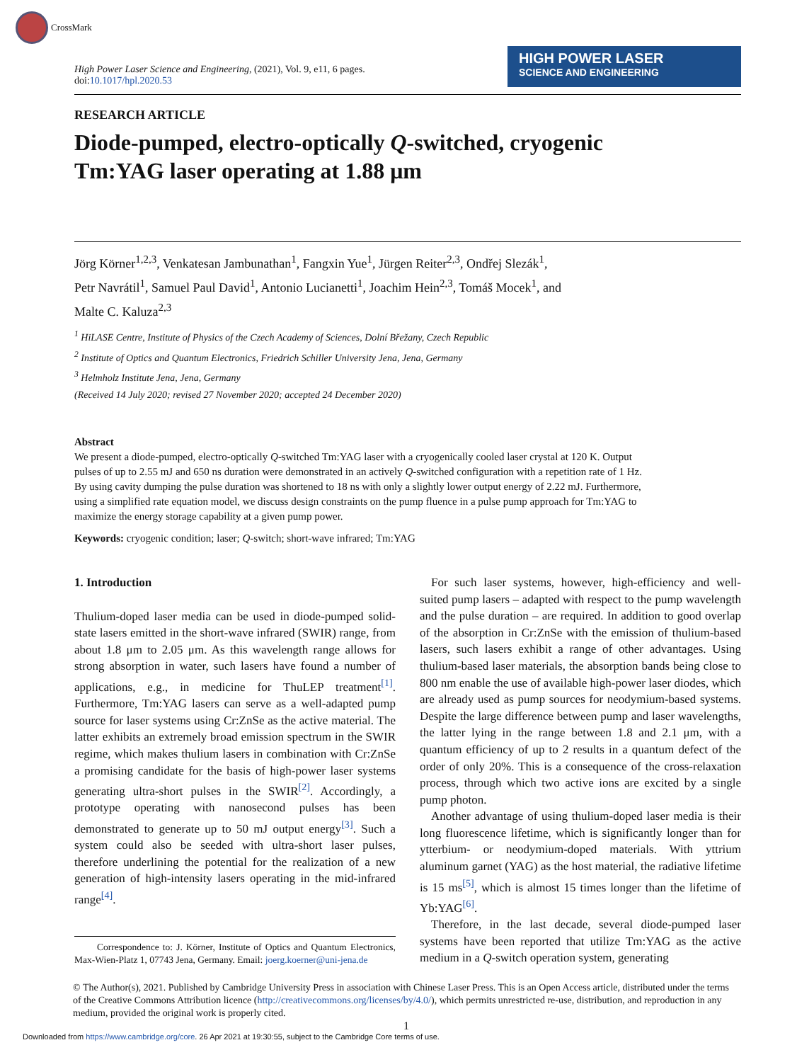CrossMark
High Power Laser Science and Engineering, (2021), Vol. 9, e11, 6 pages.
doi:10.1017/hpl.2020.53
HIGH POWER LASER
SCIENCE AND ENGINEERING
RESEARCH ARTICLE
Diode-pumped, electro-optically Q-switched, cryogenic
Tm:YAG laser operating at 1.88 μm
Jörg Körner<sup>1,2,3</sup>, Venkatesan Jambunathan<sup>1</sup>, Fangxin Yue<sup>1</sup>, Jürgen Reiter<sup>2,3</sup>, Ondřej Slezák<sup>1</sup>,
Petr Navrátil<sup>1</sup>, Samuel Paul David<sup>1</sup>, Antonio Lucianetti<sup>1</sup>, Joachim Hein<sup>2,3</sup>, Tomáš Mocek<sup>1</sup>, and
Malte C. Kaluza<sup>2,3</sup>
<sup>1</sup> HiLASE Centre, Institute of Physics of the Czech Academy of Sciences, Dolní Břežany, Czech Republic
<sup>2</sup> Institute of Optics and Quantum Electronics, Friedrich Schiller University Jena, Jena, Germany
<sup>3</sup> Helmholz Institute Jena, Jena, Germany
(Received 14 July 2020; revised 27 November 2020; accepted 24 December 2020)
Abstract
We present a diode-pumped, electro-optically Q-switched Tm:YAG laser with a cryogenically cooled laser crystal at 120 K. Output pulses of up to 2.55 mJ and 650 ns duration were demonstrated in an actively Q-switched configuration with a repetition rate of 1 Hz. By using cavity dumping the pulse duration was shortened to 18 ns with only a slightly lower output energy of 2.22 mJ. Furthermore, using a simplified rate equation model, we discuss design constraints on the pump fluence in a pulse pump approach for Tm:YAG to maximize the energy storage capability at a given pump power.
Keywords: cryogenic condition; laser; Q-switch; short-wave infrared; Tm:YAG
1. Introduction
Thulium-doped laser media can be used in diode-pumped solid-state lasers emitted in the short-wave infrared (SWIR) range, from about 1.8 μm to 2.05 μm. As this wavelength range allows for strong absorption in water, such lasers have found a number of applications, e.g., in medicine for ThuLEP treatment<sup>[1]</sup>. Furthermore, Tm:YAG lasers can serve as a well-adapted pump source for laser systems using Cr:ZnSe as the active material. The latter exhibits an extremely broad emission spectrum in the SWIR regime, which makes thulium lasers in combination with Cr:ZnSe a promising candidate for the basis of high-power laser systems generating ultra-short pulses in the SWIR<sup>[2]</sup>. Accordingly, a prototype operating with nanosecond pulses has been demonstrated to generate up to 50 mJ output energy<sup>[3]</sup>. Such a system could also be seeded with ultra-short laser pulses, therefore underlining the potential for the realization of a new generation of high-intensity lasers operating in the mid-infrared range<sup>[4]</sup>.
Correspondence to: J. Körner, Institute of Optics and Quantum Electronics, Max-Wien-Platz 1, 07743 Jena, Germany. Email: joerg.koerner@uni-jena.de
For such laser systems, however, high-efficiency and well-suited pump lasers – adapted with respect to the pump wavelength and the pulse duration – are required. In addition to good overlap of the absorption in Cr:ZnSe with the emission of thulium-based lasers, such lasers exhibit a range of other advantages. Using thulium-based laser materials, the absorption bands being close to 800 nm enable the use of available high-power laser diodes, which are already used as pump sources for neodymium-based systems. Despite the large difference between pump and laser wavelengths, the latter lying in the range between 1.8 and 2.1 μm, with a quantum efficiency of up to 2 results in a quantum defect of the order of only 20%. This is a consequence of the cross-relaxation process, through which two active ions are excited by a single pump photon.
Another advantage of using thulium-doped laser media is their long fluorescence lifetime, which is significantly longer than for ytterbium- or neodymium-doped materials. With yttrium aluminum garnet (YAG) as the host material, the radiative lifetime is 15 ms<sup>[5]</sup>, which is almost 15 times longer than the lifetime of Yb:YAG<sup>[6]</sup>.
Therefore, in the last decade, several diode-pumped laser systems have been reported that utilize Tm:YAG as the active medium in a Q-switch operation system, generating
© The Author(s), 2021. Published by Cambridge University Press in association with Chinese Laser Press. This is an Open Access article, distributed under the terms of the Creative Commons Attribution licence (http://creativecommons.org/licenses/by/4.0/), which permits unrestricted re-use, distribution, and reproduction in any medium, provided the original work is properly cited.
1
Downloaded from https://www.cambridge.org/core. 26 Apr 2021 at 19:30:55, subject to the Cambridge Core terms of use.